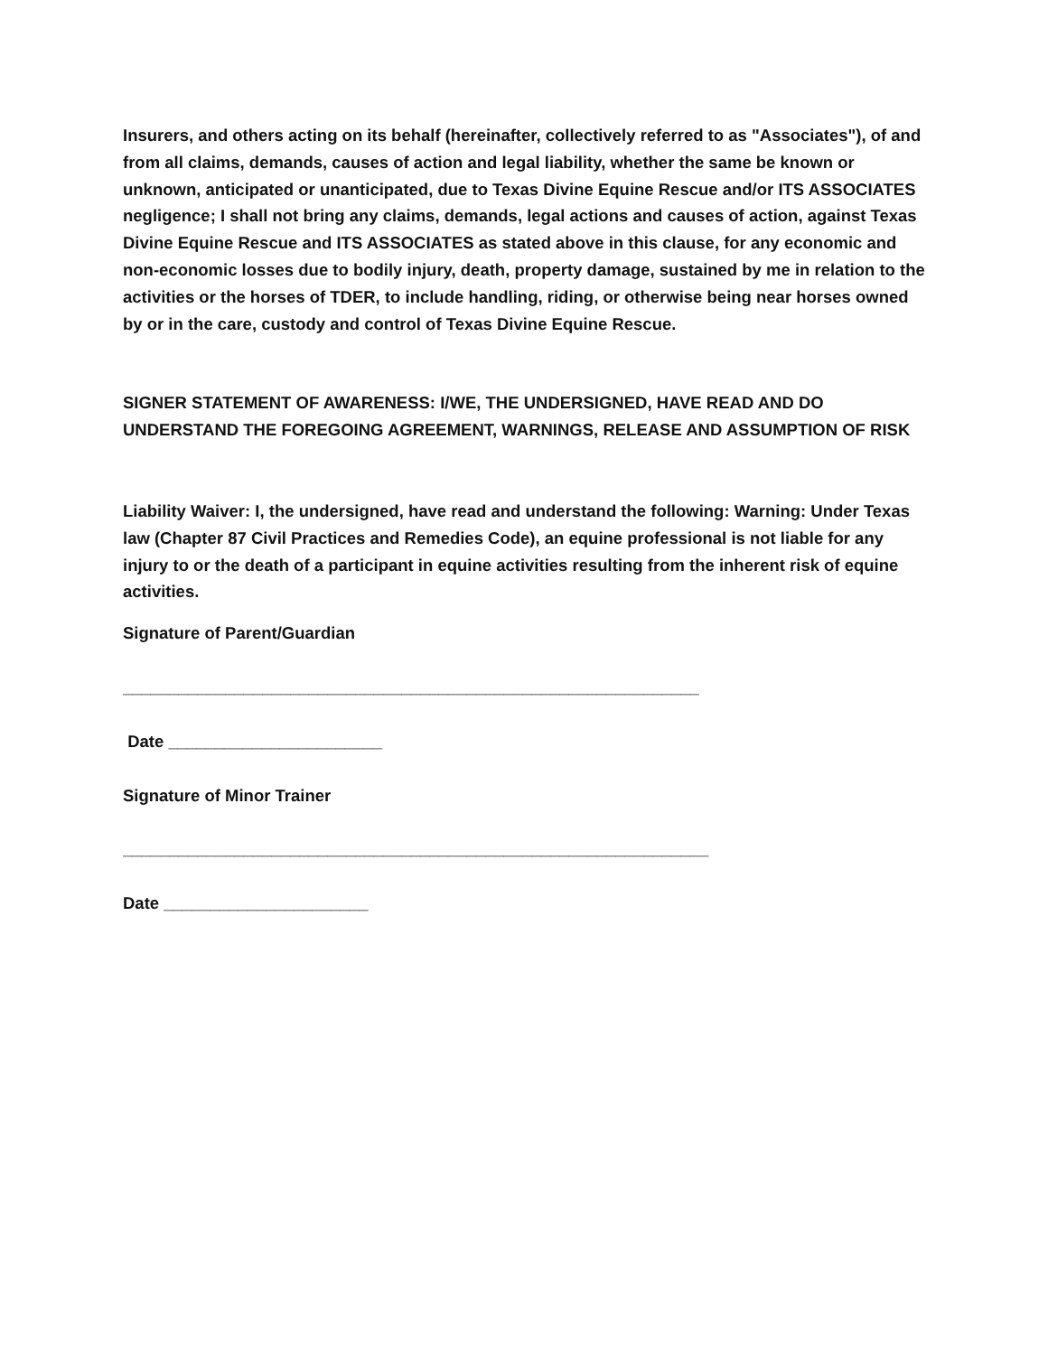Insurers, and others acting on its behalf (hereinafter, collectively referred to as "Associates"), of and from all claims, demands, causes of action and legal liability, whether the same be known or unknown, anticipated or unanticipated, due to Texas Divine Equine Rescue and/or ITS ASSOCIATES negligence; I shall not bring any claims, demands, legal actions and causes of action, against Texas Divine Equine Rescue and ITS ASSOCIATES as stated above in this clause, for any economic and non-economic losses due to bodily injury, death, property damage, sustained by me in relation to the activities or the horses of TDER, to include handling, riding, or otherwise being near horses owned by or in the care, custody and control of Texas Divine Equine Rescue.
SIGNER STATEMENT OF AWARENESS: I/WE, THE UNDERSIGNED, HAVE READ AND DO UNDERSTAND THE FOREGOING AGREEMENT, WARNINGS, RELEASE AND ASSUMPTION OF RISK
Liability Waiver: I, the undersigned, have read and understand the following: Warning: Under Texas law (Chapter 87 Civil Practices and Remedies Code), an equine professional is not liable for any injury to or the death of a participant in equine activities resulting from the inherent risk of equine activities.
Signature of Parent/Guardian
______________________________________________________________
Date _______________________
Signature of Minor Trainer
_______________________________________________________________
Date ______________________